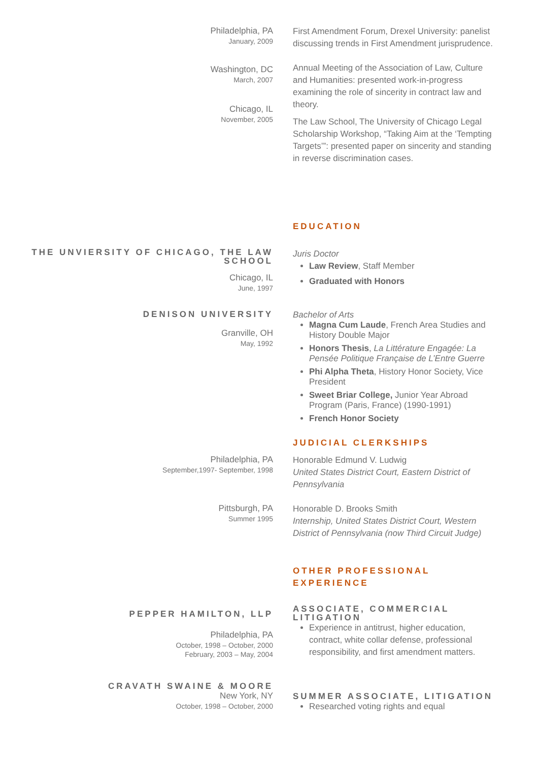Philadelphia, PA
January, 2009
First Amendment Forum, Drexel University: panelist discussing trends in First Amendment jurisprudence.
Washington, DC
March, 2007
Annual Meeting of the Association of Law, Culture and Humanities: presented work-in-progress examining the role of sincerity in contract law and theory.
Chicago, IL
November, 2005
The Law School, The University of Chicago Legal Scholarship Workshop, “Taking Aim at the ‘Tempting Targets’”: presented paper on sincerity and standing in reverse discrimination cases.
EDUCATION
THE UNVIERSITY OF CHICAGO, THE LAW SCHOOL
Chicago, IL
June, 1997
Juris Doctor
Law Review, Staff Member
Graduated with Honors
DENISON UNIVERSITY
Granville, OH
May, 1992
Bachelor of Arts
Magna Cum Laude, French Area Studies and History Double Major
Honors Thesis, La Littérature Engagée: La Pensée Politique Française de L’Entre Guerre
Phi Alpha Theta, History Honor Society, Vice President
Sweet Briar College, Junior Year Abroad Program (Paris, France) (1990-1991)
French Honor Society
JUDICIAL CLERKSHIPS
Philadelphia, PA
September,1997- September, 1998
Honorable Edmund V. Ludwig
United States District Court, Eastern District of Pennsylvania
Pittsburgh, PA
Summer 1995
Honorable D. Brooks Smith
Internship, United States District Court, Western District of Pennsylvania (now Third Circuit Judge)
OTHER PROFESSIONAL EXPERIENCE
PEPPER HAMILTON, LLP
Philadelphia, PA
October, 1998 – October, 2000
February, 2003 – May, 2004
ASSOCIATE, COMMERCIAL LITIGATION
Experience in antitrust, higher education, contract, white collar defense, professional responsibility, and first amendment matters.
CRAVATH SWAINE & MOORE
New York, NY
October, 1998 – October, 2000
SUMMER ASSOCIATE, LITIGATION
Researched voting rights and equal